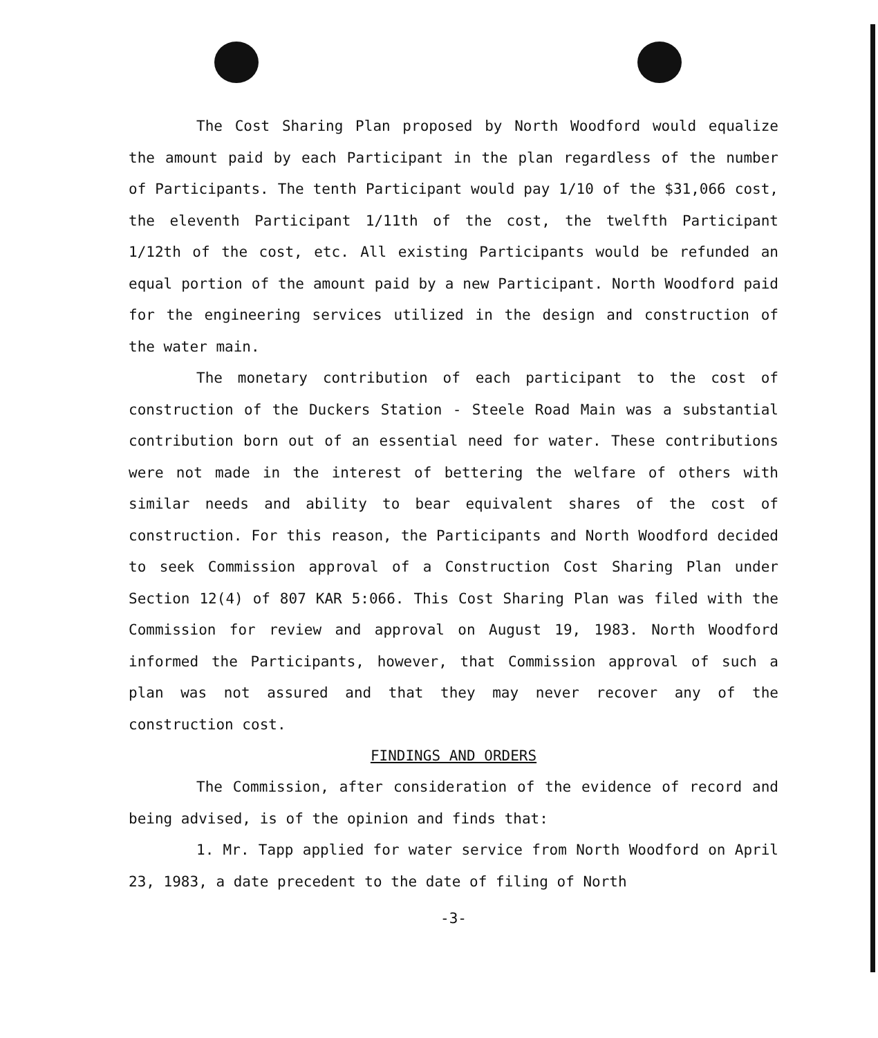The Cost Sharing Plan proposed by North Woodford would equalize the amount paid by each Participant in the plan regardless of the number of Participants. The tenth Participant would pay 1/10 of the $31,066 cost, the eleventh Participant 1/11th of the cost, the twelfth Participant 1/12th of the cost, etc. All existing Participants would be refunded an equal portion of the amount paid by a new Participant. North Woodford paid for the engineering services utilized in the design and construction of the water main.
The monetary contribution of each participant to the cost of construction of the Duckers Station - Steele Road Main was a substantial contribution born out of an essential need for water. These contributions were not made in the interest of bettering the welfare of others with similar needs and ability to bear equivalent shares of the cost of construction. For this reason, the Participants and North Woodford decided to seek Commission approval of a Construction Cost Sharing Plan under Section 12(4) of 807 KAR 5:066. This Cost Sharing Plan was filed with the Commission for review and approval on August 19, 1983. North Woodford informed the Participants, however, that Commission approval of such a plan was not assured and that they may never recover any of the construction cost.
FINDINGS AND ORDERS
The Commission, after consideration of the evidence of record and being advised, is of the opinion and finds that:
1. Mr. Tapp applied for water service from North Woodford on April 23, 1983, a date precedent to the date of filing of North
-3-